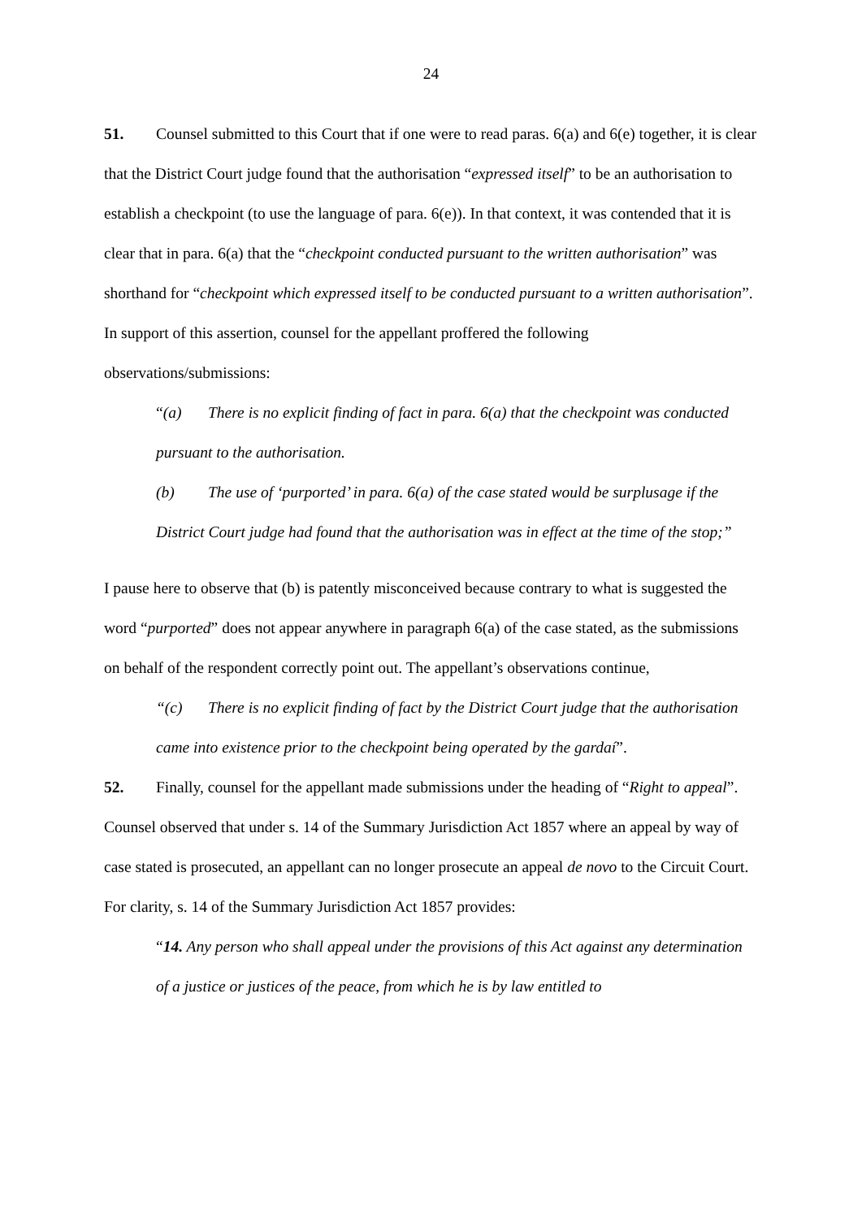24
51. Counsel submitted to this Court that if one were to read paras. 6(a) and 6(e) together, it is clear that the District Court judge found that the authorisation “expressed itself” to be an authorisation to establish a checkpoint (to use the language of para. 6(e)). In that context, it was contended that it is clear that in para. 6(a) that the “checkpoint conducted pursuant to the written authorisation” was shorthand for “checkpoint which expressed itself to be conducted pursuant to a written authorisation”. In support of this assertion, counsel for the appellant proffered the following observations/submissions:
“(a) There is no explicit finding of fact in para. 6(a) that the checkpoint was conducted pursuant to the authorisation.
(b) The use of ‘purported’ in para. 6(a) of the case stated would be surplusage if the District Court judge had found that the authorisation was in effect at the time of the stop;”
I pause here to observe that (b) is patently misconceived because contrary to what is suggested the word “purported” does not appear anywhere in paragraph 6(a) of the case stated, as the submissions on behalf of the respondent correctly point out. The appellant’s observations continue,
“(c) There is no explicit finding of fact by the District Court judge that the authorisation came into existence prior to the checkpoint being operated by the gardaí”.
52. Finally, counsel for the appellant made submissions under the heading of “Right to appeal”. Counsel observed that under s. 14 of the Summary Jurisdiction Act 1857 where an appeal by way of case stated is prosecuted, an appellant can no longer prosecute an appeal de novo to the Circuit Court. For clarity, s. 14 of the Summary Jurisdiction Act 1857 provides:
“14. Any person who shall appeal under the provisions of this Act against any determination of a justice or justices of the peace, from which he is by law entitled to